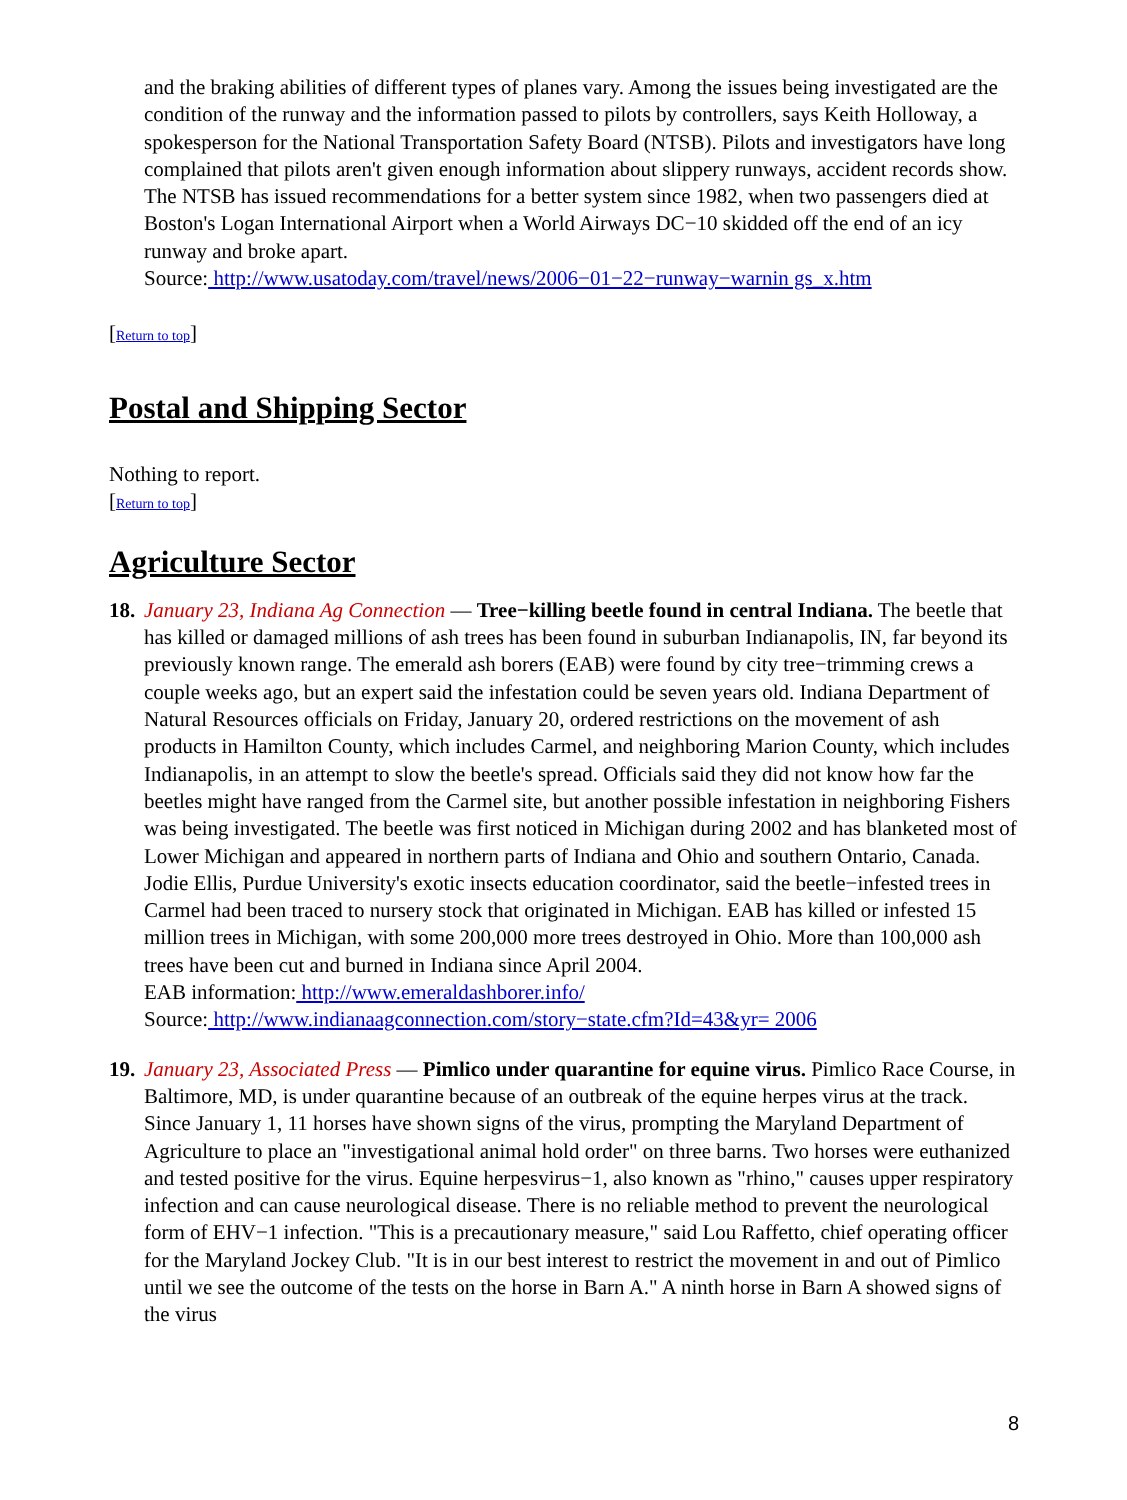and the braking abilities of different types of planes vary. Among the issues being investigated are the condition of the runway and the information passed to pilots by controllers, says Keith Holloway, a spokesperson for the National Transportation Safety Board (NTSB). Pilots and investigators have long complained that pilots aren't given enough information about slippery runways, accident records show. The NTSB has issued recommendations for a better system since 1982, when two passengers died at Boston's Logan International Airport when a World Airways DC−10 skidded off the end of an icy runway and broke apart.
Source: http://www.usatoday.com/travel/news/2006−01−22−runway−warnin gs_x.htm
[Return to top]
Postal and Shipping Sector
Nothing to report.
[Return to top]
Agriculture Sector
18.
January 23, Indiana Ag Connection — Tree−killing beetle found in central Indiana. The beetle that has killed or damaged millions of ash trees has been found in suburban Indianapolis, IN, far beyond its previously known range. The emerald ash borers (EAB) were found by city tree−trimming crews a couple weeks ago, but an expert said the infestation could be seven years old. Indiana Department of Natural Resources officials on Friday, January 20, ordered restrictions on the movement of ash products in Hamilton County, which includes Carmel, and neighboring Marion County, which includes Indianapolis, in an attempt to slow the beetle's spread. Officials said they did not know how far the beetles might have ranged from the Carmel site, but another possible infestation in neighboring Fishers was being investigated. The beetle was first noticed in Michigan during 2002 and has blanketed most of Lower Michigan and appeared in northern parts of Indiana and Ohio and southern Ontario, Canada. Jodie Ellis, Purdue University's exotic insects education coordinator, said the beetle−infested trees in Carmel had been traced to nursery stock that originated in Michigan. EAB has killed or infested 15 million trees in Michigan, with some 200,000 more trees destroyed in Ohio. More than 100,000 ash trees have been cut and burned in Indiana since April 2004.
EAB information: http://www.emeraldashborer.info/
Source: http://www.indianaagconnection.com/story−state.cfm?Id=43&yr= 2006
19.
January 23, Associated Press — Pimlico under quarantine for equine virus. Pimlico Race Course, in Baltimore, MD, is under quarantine because of an outbreak of the equine herpes virus at the track. Since January 1, 11 horses have shown signs of the virus, prompting the Maryland Department of Agriculture to place an "investigational animal hold order" on three barns. Two horses were euthanized and tested positive for the virus. Equine herpesvirus−1, also known as "rhino," causes upper respiratory infection and can cause neurological disease. There is no reliable method to prevent the neurological form of EHV−1 infection. "This is a precautionary measure," said Lou Raffetto, chief operating officer for the Maryland Jockey Club. "It is in our best interest to restrict the movement in and out of Pimlico until we see the outcome of the tests on the horse in Barn A." A ninth horse in Barn A showed signs of the virus
8